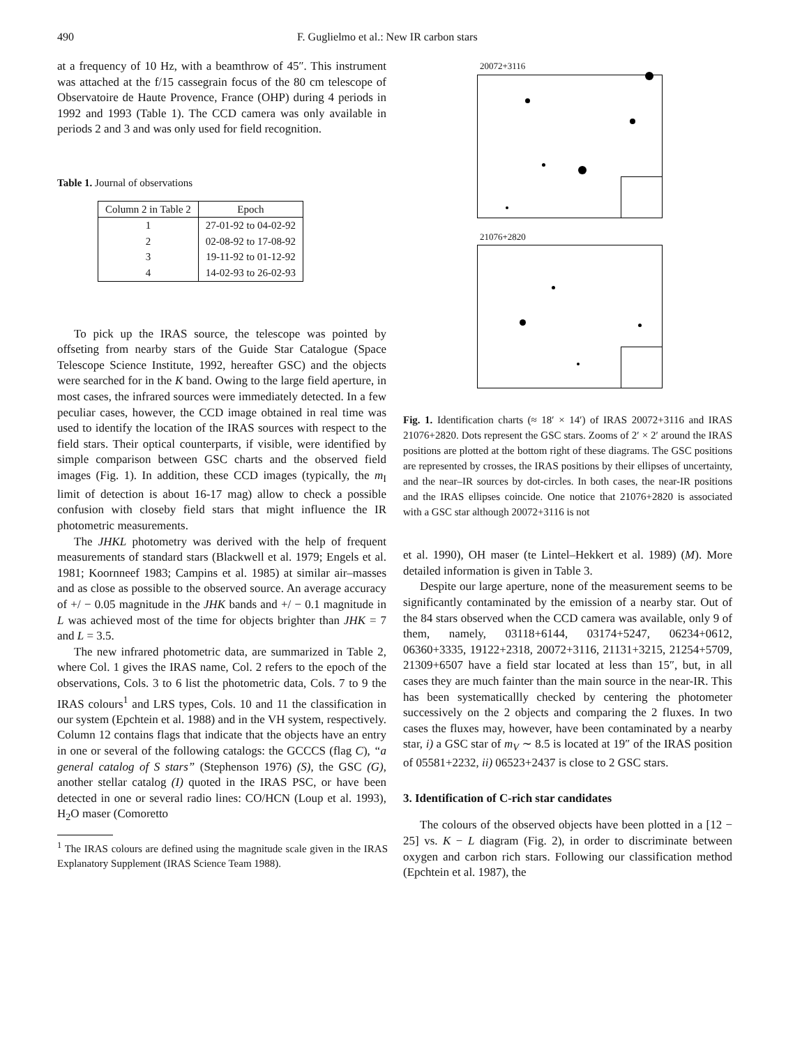490 F. Guglielmo et al.: New IR carbon stars
at a frequency of 10 Hz, with a beamthrow of 45″. This instrument was attached at the f/15 cassegrain focus of the 80 cm telescope of Observatoire de Haute Provence, France (OHP) during 4 periods in 1992 and 1993 (Table 1). The CCD camera was only available in periods 2 and 3 and was only used for field recognition.
Table 1. Journal of observations
| Column 2 in Table 2 | Epoch |
| --- | --- |
| 1 | 27-01-92 to 04-02-92 |
| 2 | 02-08-92 to 17-08-92 |
| 3 | 19-11-92 to 01-12-92 |
| 4 | 14-02-93 to 26-02-93 |
To pick up the IRAS source, the telescope was pointed by offseting from nearby stars of the Guide Star Catalogue (Space Telescope Science Institute, 1992, hereafter GSC) and the objects were searched for in the K band. Owing to the large field aperture, in most cases, the infrared sources were immediately detected. In a few peculiar cases, however, the CCD image obtained in real time was used to identify the location of the IRAS sources with respect to the field stars. Their optical counterparts, if visible, were identified by simple comparison between GSC charts and the observed field images (Fig. 1). In addition, these CCD images (typically, the m<sub>I</sub> limit of detection is about 16-17 mag) allow to check a possible confusion with closeby field stars that might influence the IR photometric measurements.
The JHKL photometry was derived with the help of frequent measurements of standard stars (Blackwell et al. 1979; Engels et al. 1981; Koornneef 1983; Campins et al. 1985) at similar air–masses and as close as possible to the observed source. An average accuracy of +/ − 0.05 magnitude in the JHK bands and +/ − 0.1 magnitude in L was achieved most of the time for objects brighter than JHK = 7 and L = 3.5.
The new infrared photometric data, are summarized in Table 2, where Col. 1 gives the IRAS name, Col. 2 refers to the epoch of the observations, Cols. 3 to 6 list the photometric data, Cols. 7 to 9 the IRAS colours<sup>1</sup> and LRS types, Cols. 10 and 11 the classification in our system (Epchtein et al. 1988) and in the VH system, respectively. Column 12 contains flags that indicate that the objects have an entry in one or several of the following catalogs: the GCCCS (flag C), “a general catalog of S stars” (Stephenson 1976) (S), the GSC (G), another stellar catalog (I) quoted in the IRAS PSC, or have been detected in one or several radio lines: CO/HCN (Loup et al. 1993), H<sub>2</sub>O maser (Comoretto
<sup>1</sup> The IRAS colours are defined using the magnitude scale given in the IRAS Explanatory Supplement (IRAS Science Team 1988).
20072+3116
21076+2820
Fig. 1. Identification charts (≈ 18′ × 14′) of IRAS 20072+3116 and IRAS 21076+2820. Dots represent the GSC stars. Zooms of 2′ × 2′ around the IRAS positions are plotted at the bottom right of these diagrams. The GSC positions are represented by crosses, the IRAS positions by their ellipses of uncertainty, and the near–IR sources by dot-circles. In both cases, the near-IR positions and the IRAS ellipses coincide. One notice that 21076+2820 is associated with a GSC star although 20072+3116 is not
et al. 1990), OH maser (te Lintel–Hekkert et al. 1989) (M). More detailed information is given in Table 3.
Despite our large aperture, none of the measurement seems to be significantly contaminated by the emission of a nearby star. Out of the 84 stars observed when the CCD camera was available, only 9 of them, namely, 03118+6144, 03174+5247, 06234+0612, 06360+3335, 19122+2318, 20072+3116, 21131+3215, 21254+5709, 21309+6507 have a field star located at less than 15″, but, in all cases they are much fainter than the main source in the near-IR. This has been systematicallly checked by centering the photometer successively on the 2 objects and comparing the 2 fluxes. In two cases the fluxes may, however, have been contaminated by a nearby star, i) a GSC star of m<sub>V</sub> ∼ 8.5 is located at 19″ of the IRAS position of 05581+2232, ii) 06523+2437 is close to 2 GSC stars.
3. Identification of C-rich star candidates
The colours of the observed objects have been plotted in a [12 − 25] vs. K − L diagram (Fig. 2), in order to discriminate between oxygen and carbon rich stars. Following our classification method (Epchtein et al. 1987), the